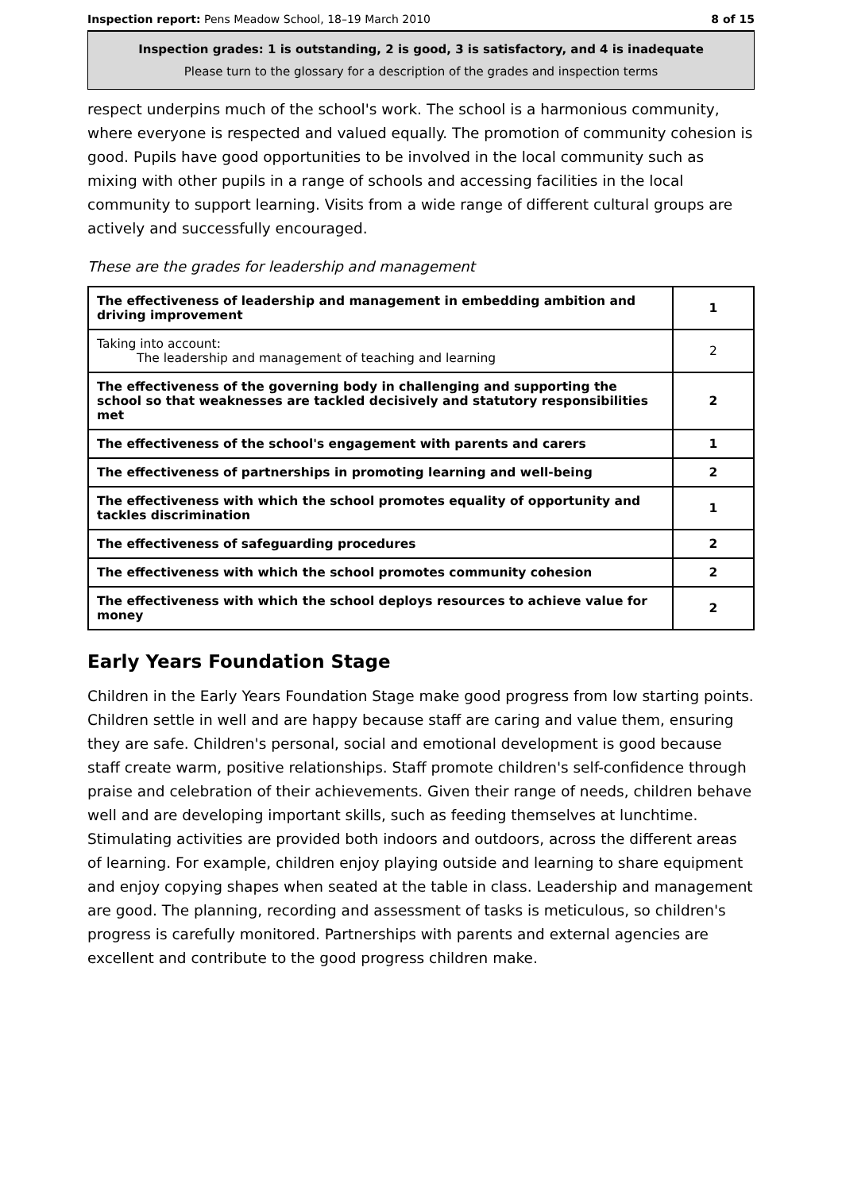Inspection report: Pens Meadow School, 18–19 March 2010 8 of 15
Inspection grades: 1 is outstanding, 2 is good, 3 is satisfactory, and 4 is inadequate
Please turn to the glossary for a description of the grades and inspection terms
respect underpins much of the school's work. The school is a harmonious community, where everyone is respected and valued equally. The promotion of community cohesion is good. Pupils have good opportunities to be involved in the local community such as mixing with other pupils in a range of schools and accessing facilities in the local community to support learning. Visits from a wide range of different cultural groups are actively and successfully encouraged.
These are the grades for leadership and management
| The effectiveness of leadership and management in embedding ambition and driving improvement | 1 |
| Taking into account: The leadership and management of teaching and learning | 2 |
| The effectiveness of the governing body in challenging and supporting the school so that weaknesses are tackled decisively and statutory responsibilities met | 2 |
| The effectiveness of the school's engagement with parents and carers | 1 |
| The effectiveness of partnerships in promoting learning and well-being | 2 |
| The effectiveness with which the school promotes equality of opportunity and tackles discrimination | 1 |
| The effectiveness of safeguarding procedures | 2 |
| The effectiveness with which the school promotes community cohesion | 2 |
| The effectiveness with which the school deploys resources to achieve value for money | 2 |
Early Years Foundation Stage
Children in the Early Years Foundation Stage make good progress from low starting points. Children settle in well and are happy because staff are caring and value them, ensuring they are safe. Children's personal, social and emotional development is good because staff create warm, positive relationships. Staff promote children's self-confidence through praise and celebration of their achievements. Given their range of needs, children behave well and are developing important skills, such as feeding themselves at lunchtime. Stimulating activities are provided both indoors and outdoors, across the different areas of learning. For example, children enjoy playing outside and learning to share equipment and enjoy copying shapes when seated at the table in class. Leadership and management are good. The planning, recording and assessment of tasks is meticulous, so children's progress is carefully monitored. Partnerships with parents and external agencies are excellent and contribute to the good progress children make.